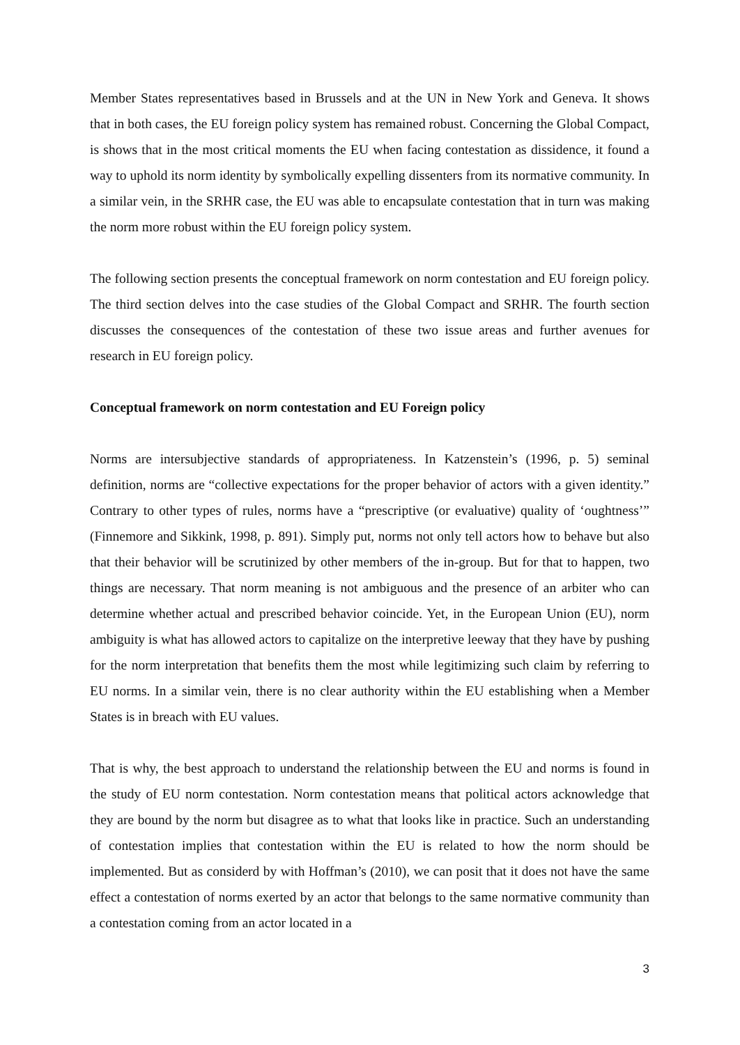Member States representatives based in Brussels and at the UN in New York and Geneva. It shows that in both cases, the EU foreign policy system has remained robust. Concerning the Global Compact, is shows that in the most critical moments the EU when facing contestation as dissidence, it found a way to uphold its norm identity by symbolically expelling dissenters from its normative community. In a similar vein, in the SRHR case, the EU was able to encapsulate contestation that in turn was making the norm more robust within the EU foreign policy system.
The following section presents the conceptual framework on norm contestation and EU foreign policy. The third section delves into the case studies of the Global Compact and SRHR. The fourth section discusses the consequences of the contestation of these two issue areas and further avenues for research in EU foreign policy.
Conceptual framework on norm contestation and EU Foreign policy
Norms are intersubjective standards of appropriateness. In Katzenstein’s (1996, p. 5) seminal definition, norms are “collective expectations for the proper behavior of actors with a given identity.” Contrary to other types of rules, norms have a “prescriptive (or evaluative) quality of ‘oughtness’” (Finnemore and Sikkink, 1998, p. 891). Simply put, norms not only tell actors how to behave but also that their behavior will be scrutinized by other members of the in-group. But for that to happen, two things are necessary. That norm meaning is not ambiguous and the presence of an arbiter who can determine whether actual and prescribed behavior coincide. Yet, in the European Union (EU), norm ambiguity is what has allowed actors to capitalize on the interpretive leeway that they have by pushing for the norm interpretation that benefits them the most while legitimizing such claim by referring to EU norms. In a similar vein, there is no clear authority within the EU establishing when a Member States is in breach with EU values.
That is why, the best approach to understand the relationship between the EU and norms is found in the study of EU norm contestation. Norm contestation means that political actors acknowledge that they are bound by the norm but disagree as to what that looks like in practice. Such an understanding of contestation implies that contestation within the EU is related to how the norm should be implemented. But as considerd by with Hoffman’s (2010), we can posit that it does not have the same effect a contestation of norms exerted by an actor that belongs to the same normative community than a contestation coming from an actor located in a
3